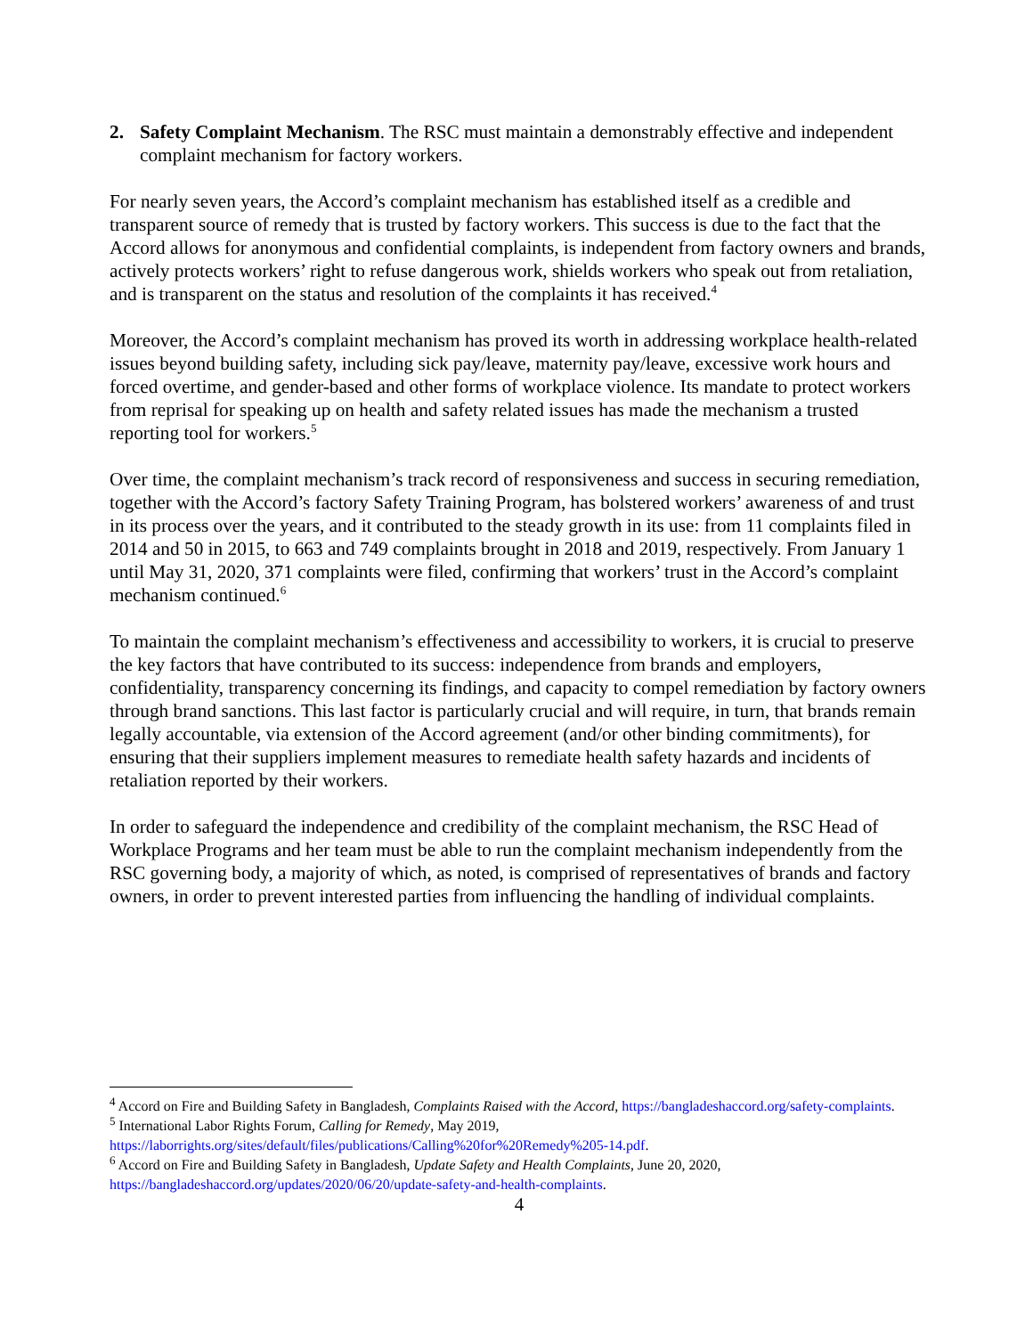2. Safety Complaint Mechanism. The RSC must maintain a demonstrably effective and independent complaint mechanism for factory workers.
For nearly seven years, the Accord’s complaint mechanism has established itself as a credible and transparent source of remedy that is trusted by factory workers. This success is due to the fact that the Accord allows for anonymous and confidential complaints, is independent from factory owners and brands, actively protects workers’ right to refuse dangerous work, shields workers who speak out from retaliation, and is transparent on the status and resolution of the complaints it has received.<sup>4</sup>
Moreover, the Accord’s complaint mechanism has proved its worth in addressing workplace health-related issues beyond building safety, including sick pay/leave, maternity pay/leave, excessive work hours and forced overtime, and gender-based and other forms of workplace violence. Its mandate to protect workers from reprisal for speaking up on health and safety related issues has made the mechanism a trusted reporting tool for workers.<sup>5</sup>
Over time, the complaint mechanism’s track record of responsiveness and success in securing remediation, together with the Accord’s factory Safety Training Program, has bolstered workers’ awareness of and trust in its process over the years, and it contributed to the steady growth in its use: from 11 complaints filed in 2014 and 50 in 2015, to 663 and 749 complaints brought in 2018 and 2019, respectively. From January 1 until May 31, 2020, 371 complaints were filed, confirming that workers’ trust in the Accord’s complaint mechanism continued.<sup>6</sup>
To maintain the complaint mechanism’s effectiveness and accessibility to workers, it is crucial to preserve the key factors that have contributed to its success: independence from brands and employers, confidentiality, transparency concerning its findings, and capacity to compel remediation by factory owners through brand sanctions. This last factor is particularly crucial and will require, in turn, that brands remain legally accountable, via extension of the Accord agreement (and/or other binding commitments), for ensuring that their suppliers implement measures to remediate health safety hazards and incidents of retaliation reported by their workers.
In order to safeguard the independence and credibility of the complaint mechanism, the RSC Head of Workplace Programs and her team must be able to run the complaint mechanism independently from the RSC governing body, a majority of which, as noted, is comprised of representatives of brands and factory owners, in order to prevent interested parties from influencing the handling of individual complaints.
<sup>4</sup> Accord on Fire and Building Safety in Bangladesh, Complaints Raised with the Accord, https://bangladeshaccord.org/safety-complaints.
<sup>5</sup> International Labor Rights Forum, Calling for Remedy, May 2019, https://laborrights.org/sites/default/files/publications/Calling%20for%20Remedy%205-14.pdf.
<sup>6</sup> Accord on Fire and Building Safety in Bangladesh, Update Safety and Health Complaints, June 20, 2020, https://bangladeshaccord.org/updates/2020/06/20/update-safety-and-health-complaints.
4